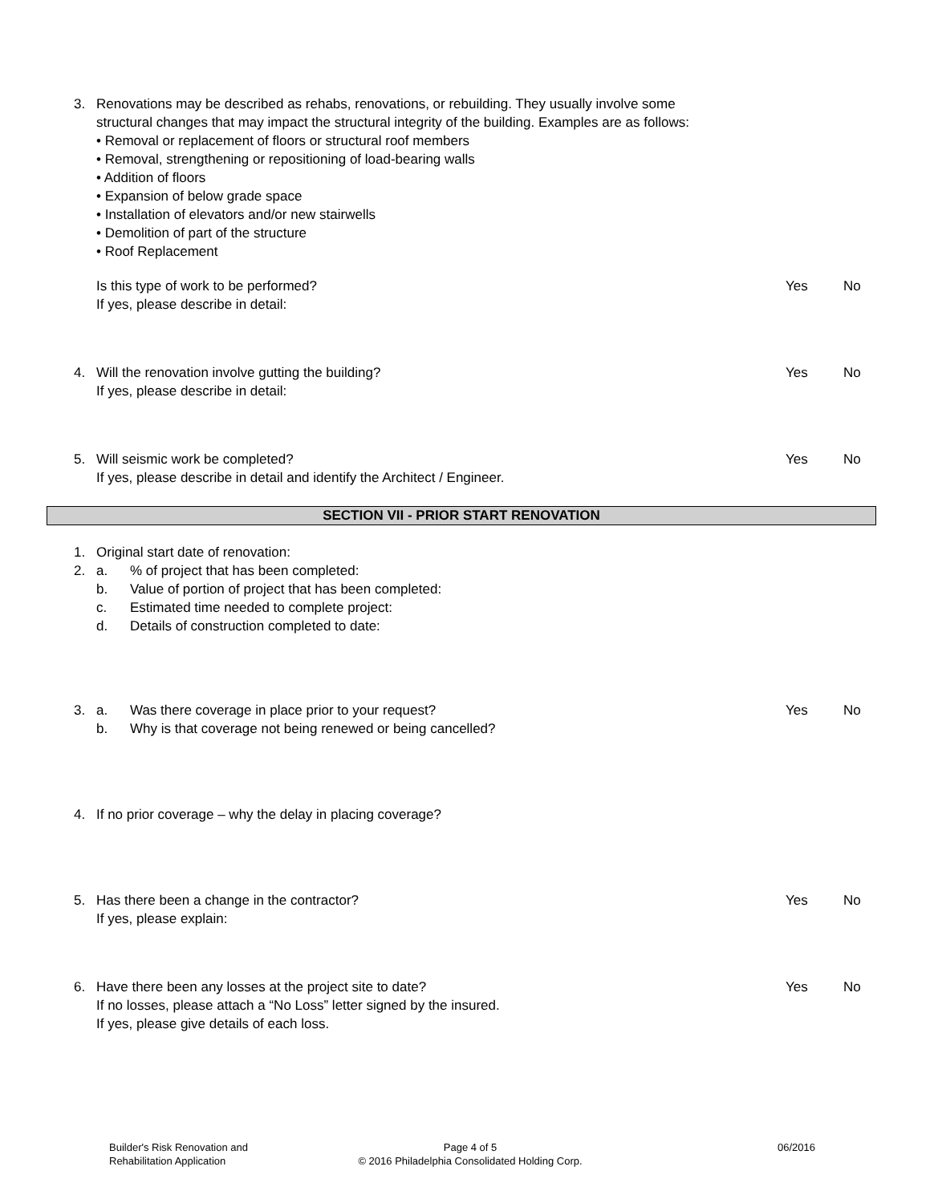3. Renovations may be described as rehabs, renovations, or rebuilding. They usually involve some
structural changes that may impact the structural integrity of the building. Examples are as follows:
• Removal or replacement of floors or structural roof members
• Removal, strengthening or repositioning of load-bearing walls
• Addition of floors
• Expansion of below grade space
• Installation of elevators and/or new stairwells
• Demolition of part of the structure
• Roof Replacement
Is this type of work to be performed?
If yes, please describe in detail:
Yes No
4. Will the renovation involve gutting the building?
If yes, please describe in detail:
Yes No
5. Will seismic work be completed?
If yes, please describe in detail and identify the Architect / Engineer.
Yes No
SECTION VII - PRIOR START RENOVATION
1. Original start date of renovation:
2. a.% of project that has been completed:
b. Value of portion of project that has been completed:
c. Estimated time needed to complete project:
d. Details of construction completed to date:
3. a. Was there coverage in place prior to your request?
b. Why is that coverage not being renewed or being cancelled?
Yes No
4. If no prior coverage – why the delay in placing coverage?
5. Has there been a change in the contractor?
If yes, please explain:
Yes No
6. Have there been any losses at the project site to date?
If no losses, please attach a “No Loss” letter signed by the insured.
If yes, please give details of each loss.
Yes No
Builder's Risk Renovation and
Rehabilitation Application
Page 4 of 5
© 2016 Philadelphia Consolidated Holding Corp.
06/2016